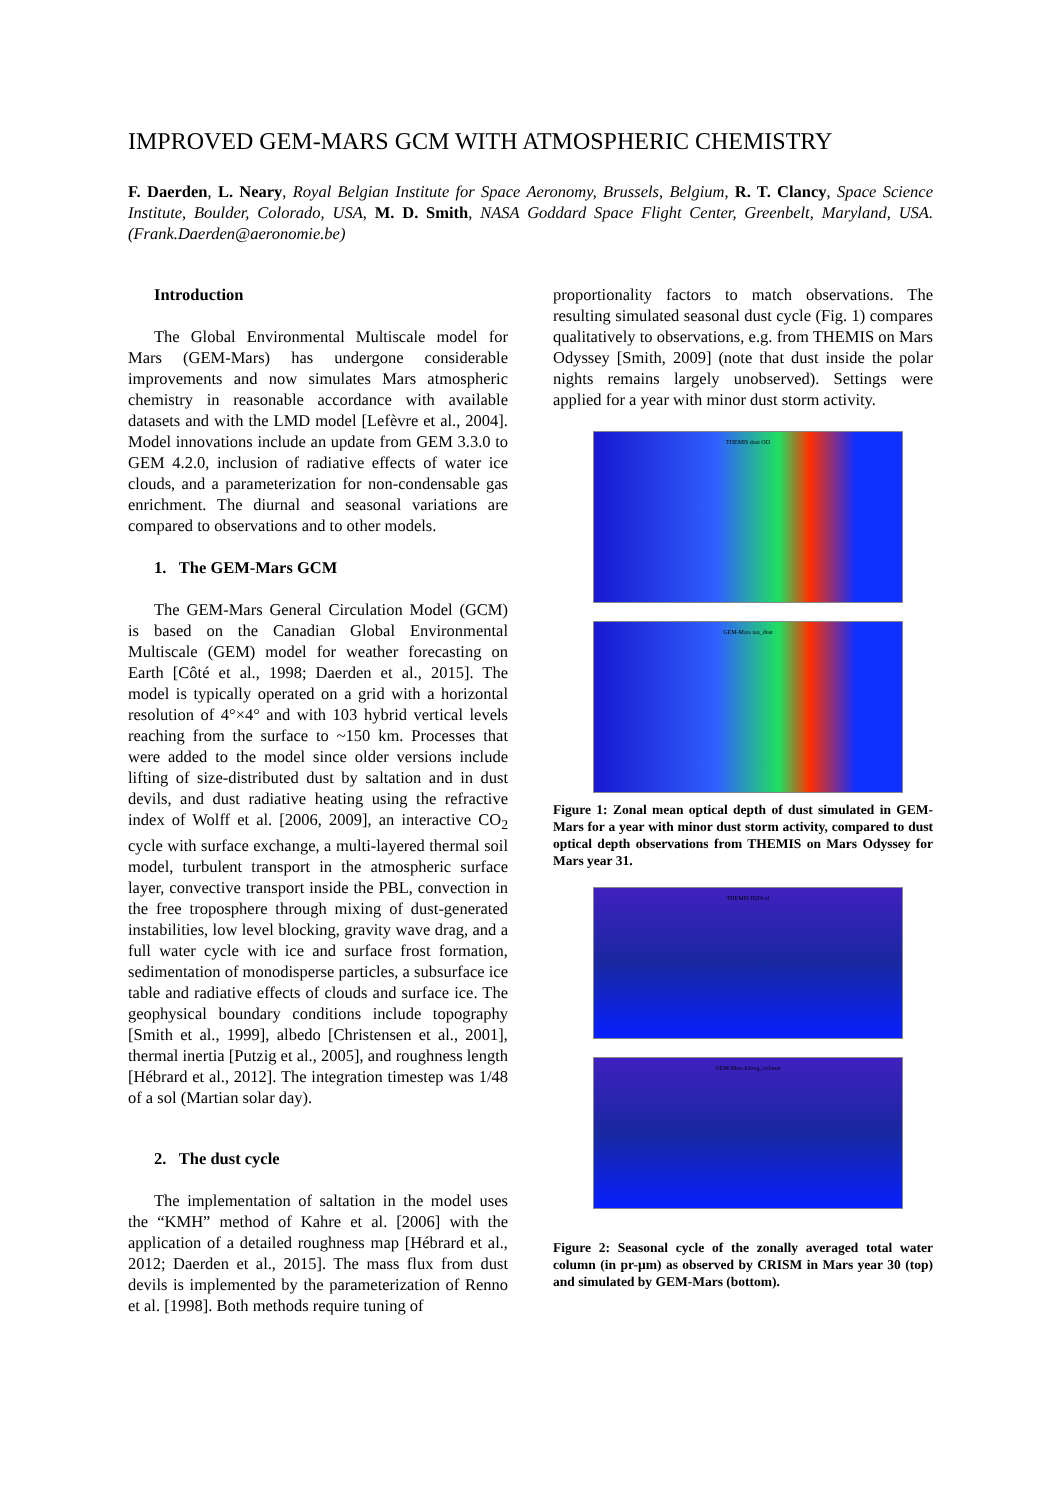IMPROVED GEM-MARS GCM WITH ATMOSPHERIC CHEMISTRY
F. Daerden, L. Neary, Royal Belgian Institute for Space Aeronomy, Brussels, Belgium, R. T. Clancy, Space Science Institute, Boulder, Colorado, USA, M. D. Smith, NASA Goddard Space Flight Center, Greenbelt, Maryland, USA. (Frank.Daerden@aeronomie.be)
Introduction
The Global Environmental Multiscale model for Mars (GEM-Mars) has undergone considerable improvements and now simulates Mars atmospheric chemistry in reasonable accordance with available datasets and with the LMD model [Lefèvre et al., 2004]. Model innovations include an update from GEM 3.3.0 to GEM 4.2.0, inclusion of radiative effects of water ice clouds, and a parameterization for non-condensable gas enrichment. The diurnal and seasonal variations are compared to observations and to other models.
1. The GEM-Mars GCM
The GEM-Mars General Circulation Model (GCM) is based on the Canadian Global Environmental Multiscale (GEM) model for weather forecasting on Earth [Côté et al., 1998; Daerden et al., 2015]. The model is typically operated on a grid with a horizontal resolution of 4°×4° and with 103 hybrid vertical levels reaching from the surface to ~150 km. Processes that were added to the model since older versions include lifting of size-distributed dust by saltation and in dust devils, and dust radiative heating using the refractive index of Wolff et al. [2006, 2009], an interactive CO<sub>2</sub> cycle with surface exchange, a multi-layered thermal soil model, turbulent transport in the atmospheric surface layer, convective transport inside the PBL, convection in the free troposphere through mixing of dust-generated instabilities, low level blocking, gravity wave drag, and a full water cycle with ice and surface frost formation, sedimentation of monodisperse particles, a subsurface ice table and radiative effects of clouds and surface ice. The geophysical boundary conditions include topography [Smith et al., 1999], albedo [Christensen et al., 2001], thermal inertia [Putzig et al., 2005], and roughness length [Hébrard et al., 2012]. The integration timestep was 1/48 of a sol (Martian solar day).
2. The dust cycle
The implementation of saltation in the model uses the “KMH” method of Kahre et al. [2006] with the application of a detailed roughness map [Hébrard et al., 2012; Daerden et al., 2015]. The mass flux from dust devils is implemented by the parameterization of Renno et al. [1998]. Both methods require tuning of
proportionality factors to match observations. The resulting simulated seasonal dust cycle (Fig. 1) compares qualitatively to observations, e.g. from THEMIS on Mars Odyssey [Smith, 2009] (note that dust inside the polar nights remains largely unobserved). Settings were applied for a year with minor dust storm activity.
THEMIS dust OD
GEM-Mars tau_dust
Figure 1: Zonal mean optical depth of dust simulated in GEM-Mars for a year with minor dust storm activity, compared to dust optical depth observations from THEMIS on Mars Odyssey for Mars year 31.
THEMIS H2Ocol
GEM-Mars h2ovg_column
Figure 2: Seasonal cycle of the zonally averaged total water column (in pr-µm) as observed by CRISM in Mars year 30 (top) and simulated by GEM-Mars (bottom).